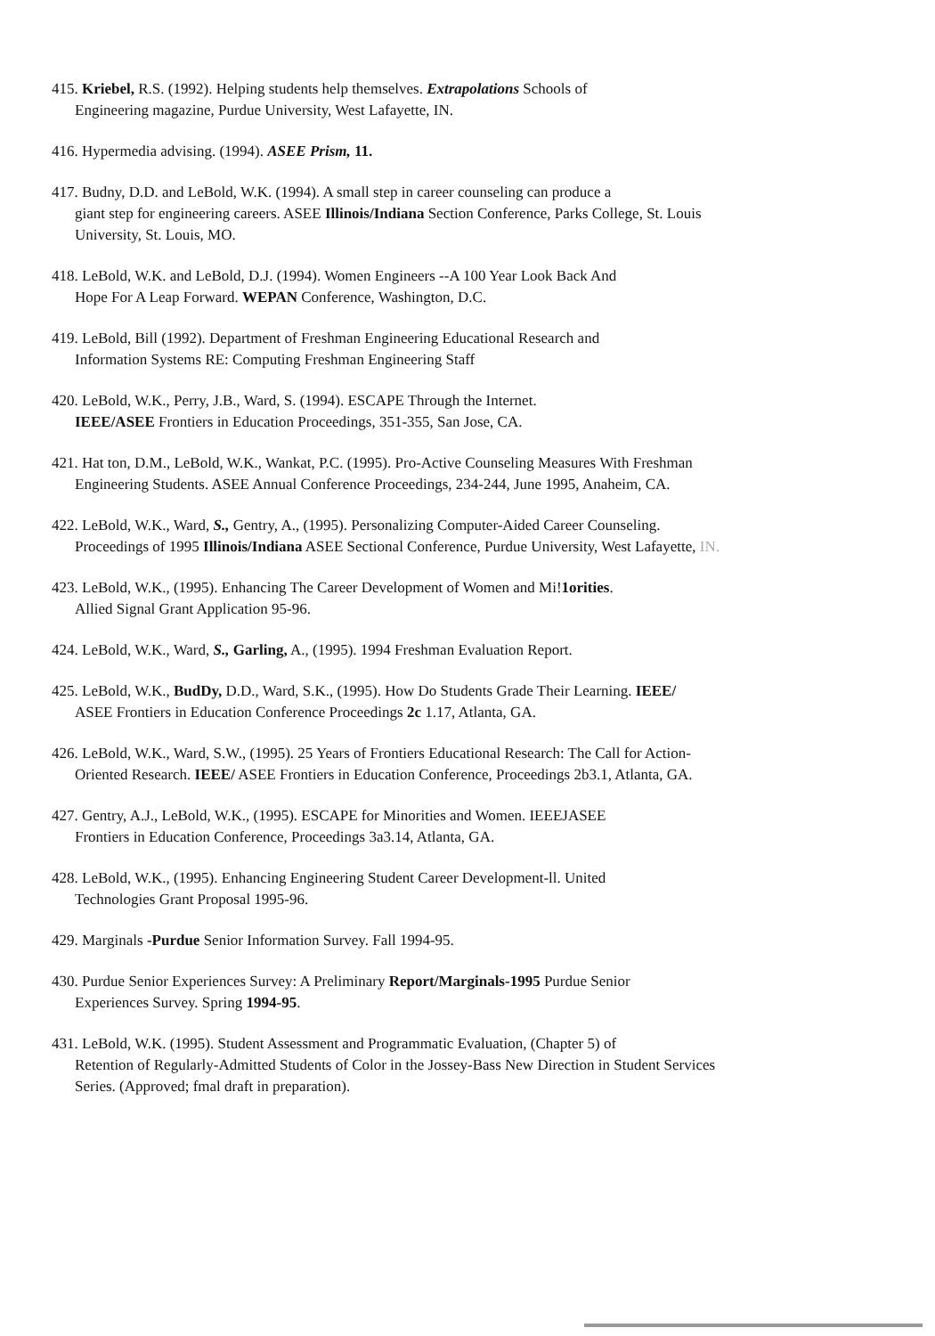415. Kriebel, R.S. (1992). Helping students help themselves. Extrapolations Schools of
Engineering magazine, Purdue University, West Lafayette, IN.
416. Hypermedia advising. (1994). ASEE Prism, 11.
417. Budny, D.D. and LeBold, W.K. (1994). A small step in career counseling can produce a
giant step for engineering careers. ASEE Illinois/Indiana Section Conference, Parks College, St. Louis University, St. Louis, MO.
418. LeBold, W.K. and LeBold, D.J. (1994). Women Engineers --A 100 Year Look Back And
Hope For A Leap Forward. WEPAN Conference, Washington, D.C.
419. LeBold, Bill (1992). Department of Freshman Engineering Educational Research and
Information Systems RE: Computing Freshman Engineering Staff
420. LeBold, W.K., Perry, J.B., Ward, S. (1994). ESCAPE Through the Internet.
IEEE/ASEE Frontiers in Education Proceedings, 351-355, San Jose, CA.
421. Hat ton, D.M., LeBold, W.K., Wankat, P.C. (1995). Pro-Active Counseling Measures With Freshman
Engineering Students. ASEE Annual Conference Proceedings, 234-244, June 1995, Anaheim, CA.
422. LeBold, W.K., Ward, S., Gentry, A., (1995). Personalizing Computer-Aided Career Counseling.
Proceedings of 1995 Illinois/Indiana ASEE Sectional Conference, Purdue University, West Lafayette, IN.
423. LeBold, W.K., (1995). Enhancing The Career Development of Women and Mi!1orities.
Allied Signal Grant Application 95-96.
424. LeBold, W.K., Ward, S., Garling, A., (1995). 1994 Freshman Evaluation Report.
425. LeBold, W.K., BudDy, D.D., Ward, S.K., (1995). How Do Students Grade Their Learning. IEEE/
ASEE Frontiers in Education Conference Proceedings 2c 1.17, Atlanta, GA.
426. LeBold, W.K., Ward, S.W., (1995). 25 Years of Frontiers Educational Research: The Call for Action-
Oriented Research. IEEE/ ASEE Frontiers in Education Conference, Proceedings 2b3.1, Atlanta, GA.
427. Gentry, A.J., LeBold, W.K., (1995). ESCAPE for Minorities and Women. IEEEJASEE
Frontiers in Education Conference, Proceedings 3a3.14, Atlanta, GA.
428. LeBold, W.K., (1995). Enhancing Engineering Student Career Development-ll. United
Technologies Grant Proposal 1995-96.
429. Marginals -Purdue Senior Information Survey. Fall 1994-95.
430. Purdue Senior Experiences Survey: A Preliminary Report/Marginals-1995 Purdue Senior
Experiences Survey. Spring 1994-95.
431. LeBold, W.K. (1995). Student Assessment and Programmatic Evaluation, (Chapter 5) of
Retention of Regularly-Admitted Students of Color in the Jossey-Bass New Direction in Student Services Series. (Approved; fmal draft in preparation).